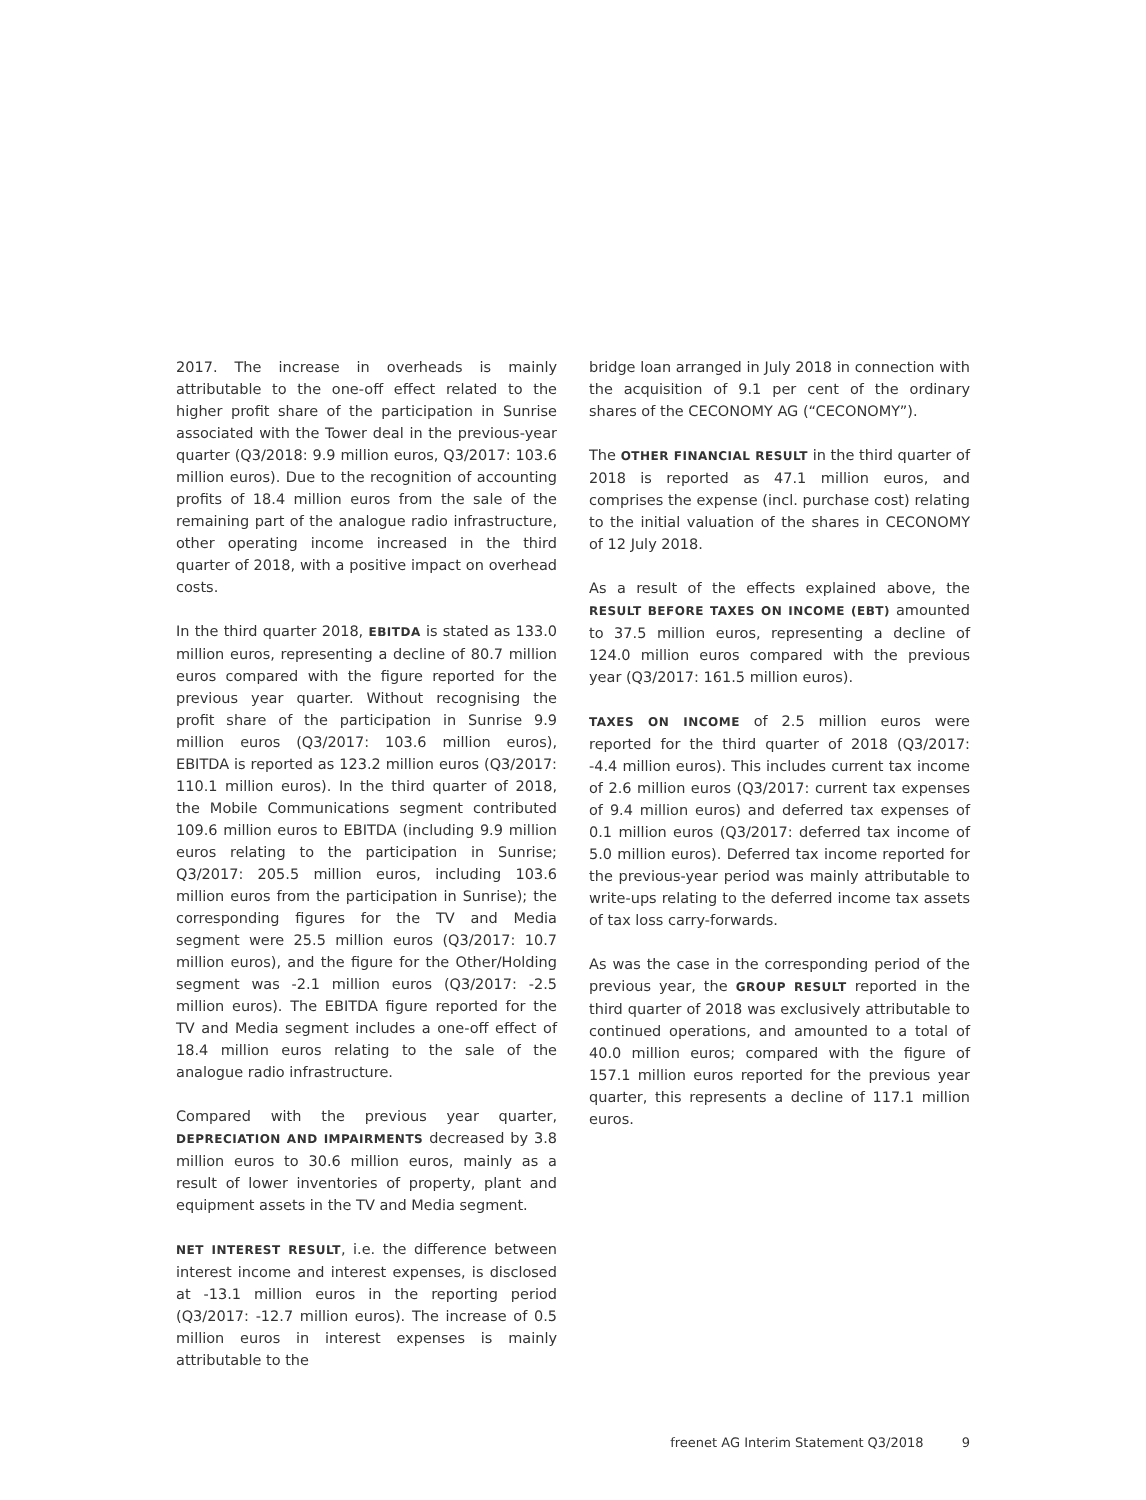2017. The increase in overheads is mainly attributable to the one-off effect related to the higher profit share of the participation in Sunrise associated with the Tower deal in the previous-year quarter (Q3/2018: 9.9 million euros, Q3/2017: 103.6 million euros). Due to the recognition of accounting profits of 18.4 million euros from the sale of the remaining part of the analogue radio infrastructure, other operating income increased in the third quarter of 2018, with a positive impact on overhead costs.
In the third quarter 2018, EBITDA is stated as 133.0 million euros, representing a decline of 80.7 million euros compared with the figure reported for the previous year quarter. Without recognising the profit share of the participation in Sunrise 9.9 million euros (Q3/2017: 103.6 million euros), EBITDA is reported as 123.2 million euros (Q3/2017: 110.1 million euros). In the third quarter of 2018, the Mobile Communications segment contributed 109.6 million euros to EBITDA (including 9.9 million euros relating to the participation in Sunrise; Q3/2017: 205.5 million euros, including 103.6 million euros from the participation in Sunrise); the corresponding figures for the TV and Media segment were 25.5 million euros (Q3/2017: 10.7 million euros), and the figure for the Other/Holding segment was -2.1 million euros (Q3/2017: -2.5 million euros). The EBITDA figure reported for the TV and Media segment includes a one-off effect of 18.4 million euros relating to the sale of the analogue radio infrastructure.
Compared with the previous year quarter, DEPRECIATION AND IMPAIRMENTS decreased by 3.8 million euros to 30.6 million euros, mainly as a result of lower inventories of property, plant and equipment assets in the TV and Media segment.
NET INTEREST RESULT, i.e. the difference between interest income and interest expenses, is disclosed at -13.1 million euros in the reporting period (Q3/2017: -12.7 million euros). The increase of 0.5 million euros in interest expenses is mainly attributable to the
bridge loan arranged in July 2018 in connection with the acquisition of 9.1 per cent of the ordinary shares of the CECONOMY AG (“CECONOMY”).
The OTHER FINANCIAL RESULT in the third quarter of 2018 is reported as 47.1 million euros, and comprises the expense (incl. purchase cost) relating to the initial valuation of the shares in CECONOMY of 12 July 2018.
As a result of the effects explained above, the RESULT BEFORE TAXES ON INCOME (EBT) amounted to 37.5 million euros, representing a decline of 124.0 million euros compared with the previous year (Q3/2017: 161.5 million euros).
TAXES ON INCOME of 2.5 million euros were reported for the third quarter of 2018 (Q3/2017: -4.4 million euros). This includes current tax income of 2.6 million euros (Q3/2017: current tax expenses of 9.4 million euros) and deferred tax expenses of 0.1 million euros (Q3/2017: deferred tax income of 5.0 million euros). Deferred tax income reported for the previous-year period was mainly attributable to write-ups relating to the deferred income tax assets of tax loss carry-forwards.
As was the case in the corresponding period of the previous year, the GROUP RESULT reported in the third quarter of 2018 was exclusively attributable to continued operations, and amounted to a total of 40.0 million euros; compared with the figure of 157.1 million euros reported for the previous year quarter, this represents a decline of 117.1 million euros.
freenet AG Interim Statement Q3/2018 9